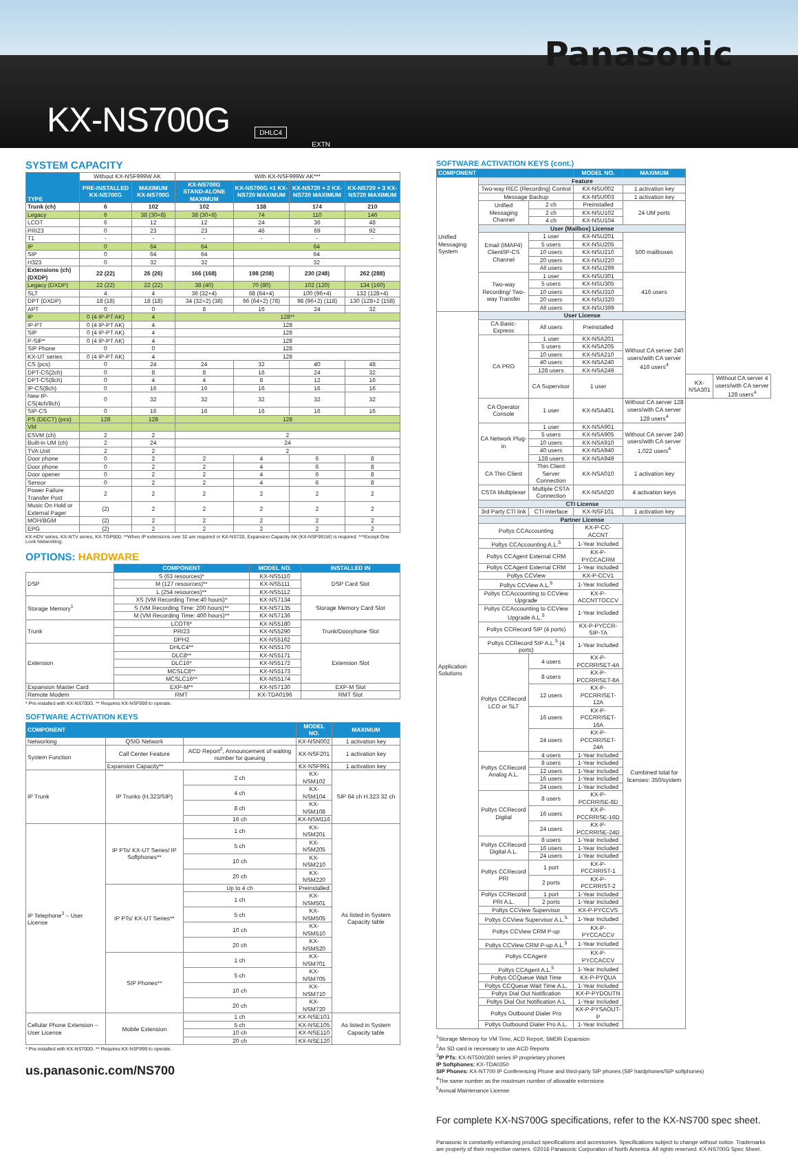KX-NS700G
DHLC4
EXTN
Panasonic
SYSTEM CAPACITY
| TYPE | Without KX-NSF999W AK | | With KX-NSF999W AK*** | | | |
| | PRE-INSTALLED KX-NS700G | MAXIMUM KX-NS700G | KX-NS700G STAND-ALONE MAXIMUM | KX-NS700G +1 KX-NS720 MAXIMUM | KX-NS720 + 2 KX-NS720 MAXIMUM | KX-NS720 + 3 KX-NS720 MAXIMUM |
| Trunk (ch) | 6 | 102 | 102 | 138 | 174 | 210 |
| Legacy | 6 | 38 (30+8) | 38 (30+8) | 74 | 110 | 146 |
| LCOT | 6 | 12 | 12 | 24 | 36 | 48 |
| PRI23 | 0 | 23 | 23 | 46 | 69 | 92 |
| T1 | - | - | - | - | - | - |
| IP | 0 | 64 | 64 | 64 | | |
| SIP | 0 | 64 | 64 | 64 | | |
| H323 | 0 | 32 | 32 | 32 | | |
| Extensions (ch) (DXDP) | 22 (22) | 26 (26) | 166 (168) | 198 (208) | 230 (248) | 262 (288) |
| Legacy (DXDP) | 22 (22) | 22 (22) | 38 (40) | 70 (80) | 102 (120) | 134 (160) |
| SLT | 4 | 4 | 36 (32+4) | 68 (64+4) | 100 (96+4) | 132 (128+4) |
| DPT (DXDP) | 18 (18) | 18 (18) | 34 (32+2) (38) | 66 (64+2) (78) | 98 (96+2) (118) | 130 (128+2 (158) |
| APT | 0 | 0 | 8 | 16 | 24 | 32 |
| IP | 0 (4 IP-PT AK) | 4 | 128** | | | |
| IP-PT | 0 (4 IP-PT AK) | 4 | 128 | | | |
| SIP | 0 (4 IP-PT AK) | 4 | 128 | | | |
| P-SIP* | 0 (4 IP-PT AK) | 4 | 128 | | | |
| SIP Phone | 0 | 0 | 128 | | | |
| KX-UT series | 0 (4 IP-PT AK) | 4 | 128 | | | |
| CS (pcs) | 0 | 24 | 24 | 32 | 40 | 48 |
| DPT-CS(2ch) | 0 | 8 | 8 | 16 | 24 | 32 |
| DPT-CS(8ch) | 0 | 4 | 4 | 8 | 12 | 16 |
| IP-CS(8ch) | 0 | 16 | 16 | 16 | 16 | 16 |
| New IP-CS(4ch/8ch) | 0 | 32 | 32 | 32 | 32 | 32 |
| SIP-CS | 0 | 16 | 16 | 16 | 16 | 16 |
| PS (DECT) (pcs) | 128 | 128 | 128 | | | |
| VM | | | | | | |
| ESVM (ch) | 2 | 2 | 2 | | | |
| Built-in UM (ch) | 2 | 24 | 24 | | | |
| TVA Unit | 2 | 2 | 2 | | | |
| Door phone | 0 | 2 | 2 | 4 | 6 | 8 |
| Door phone | 0 | 2 | 2 | 4 | 6 | 8 |
| Door opener | 0 | 2 | 2 | 4 | 6 | 8 |
| Sensor | 0 | 2 | 2 | 4 | 6 | 8 |
| Power Failure Transfer Post | 2 | 2 | 2 | 2 | 2 | 2 |
| Music On Hold or External Pager | (2) | 2 | 2 | 2 | 2 | 2 |
| MOH/BGM | (2) | 2 | 2 | 2 | 2 | 2 |
| EPG | (2) | 2 | 2 | 2 | 2 | 2 |
KX-HDV series, KX-NTV series, KX-TGP600. **When IP extensions over 32 are required or KX-NS720, Expansion Capacity AK (KX-NSF991W) is required. ***Except One Look Networking.
OPTIONS: HARDWARE
| | COMPONENT | MODEL NO. | INSTALLED IN |
| --- | --- | --- | --- |
| DSP | S (63 resources)* | KX-NS5110 | DSP Card Slot |
| | M (127 resources)** | KX-NS5111 | |
| | L (254 resources)** | KX-NS5112 | |
| Storage Memory<sup>1</sup> | XS (VM Recording Time:40 hours)* | KX-NS7134 | Storage Memory Card Slot |
| | S (VM Recording Time: 200 hours)** | KX-NS7135 | |
| | M (VM Recording Time: 400 hours)** | KX-NS7136 | |
| Trunk | LCOT6* | KX-NS5180 | Trunk/Doorphone Slot |
| | PRI23 | KX-NS5290 | |
| | DPH2 | KX-NS5162 | |
| Extension | DHLC4** | KX-NS5170 | Extension Slot |
| | DLC8** | KX-NS5171 | |
| | DLC16* | KX-NS5172 | |
| | MCSLC8** | KX-NS5173 | |
| | MCSLC16** | KX-NS5174 | |
| Expansion Master Card | EXP-M** | KX-NS7130 | EXP-M Slot |
| Remote Modem | RMT | KX-TDA0196 | RMT Slot |
* Pre-installed with KX-NS700G. ** Requires KX-NSF999 to operate.
SOFTWARE ACTIVATION KEYS
| COMPONENT | | | MODEL NO. | MAXIMUM |
| --- | --- | --- | --- | --- |
| Networking | QSIG Network | | KX-NSN002 | 1 activation key |
| System Function | Call Center Feature | ACD Report<sup>2</sup>, Announcement of waiting number for queuing | KX-NSF201 | 1 activation key |
| | Expansion Capacity** | | KX-NSF991 | 1 activation key |
| IP Trunk | IP Trunks (H.323/SIP) | 2 ch | KX-NSM102 | SIP 64 ch H.323 32 ch |
| | | 4 ch | KX-NSM104 | |
| | | 8 ch | KX-NSM108 | |
| | | 16 ch | KX-NSM116 | |
| IP Telephone<sup>3</sup> – User License | IP PTs/ KX-UT Series/ IP Softphones** | 1 ch | KX-NSM201 | As listed in System Capacity table |
| | | 5 ch | KX-NSM205 | |
| | | 10 ch | KX-NSM210 | |
| | | 20 ch | KX-NSM220 | |
| | IP PTs/ KX-UT Series** | Up to 4 ch | Preinstalled | |
| | | 1 ch | KX-NSM501 | |
| | | 5 ch | KX-NSM505 | |
| | | 10 ch | KX-NSM510 | |
| | | 20 ch | KX-NSM520 | |
| | SIP Phones** | 1 ch | KX-NSM701 | |
| | | 5 ch | KX-NSM705 | |
| | | 10 ch | KX-NSM710 | |
| | | 20 ch | KX-NSM720 | |
| Cellular Phone Extension – User License | Mobile Extension | 1 ch | KX-NSE101 | As listed in System Capacity table |
| | | 5 ch | KX-NSE105 | |
| | | 10 ch | KX-NSE110 | |
| | | 20 ch | KX-NSE120 | |
* Pre-installed with KX-NS700G. ** Requires KX-NSF999 to operate.
us.panasonic.com/NS700
SOFTWARE ACTIVATION KEYS (cont.)
| COMPONENT | | | MODEL NO. | MAXIMUM | | |
| --- | --- | --- | --- | --- | --- | --- |
| Unified Messaging System | Feature | | | | | |
| | Two-way REC (Recording) Control | | KX-NSU002 | 1 activation key | | |
| | Message Backup | | KX-NSU003 | 1 activation key | | |
| | Unified Messaging Channel | 2 ch | Preinstalled | 24 UM ports | | |
| | | 2 ch | KX-NSU102 | | | |
| | | 4 ch | KX-NSU104 | | | |
| | User (Mailbox) License | | | | | |
| | Email (IMAP4) Client/IP-CS Channel | 1 user | KX-NSU201 | 500 mailboxes | | |
| | | 5 users | KX-NSU205 | | | |
| | | 10 users | KX-NSU210 | | | |
| | | 20 users | KX-NSU220 | | | |
| | | All users | KX-NSU299 | | | |
| | Two-way Recording/ Two-way Transfer | 1 user | KX-NSU301 | 416 users | | |
| | | 5 users | KX-NSU305 | | | |
| | | 10 users | KX-NSU310 | | | |
| | | 20 users | KX-NSU320 | | | |
| | | All users | KX-NSU399 | | | |
| Application Solutions | User License | | | | | |
| | CA Basic-Express | All users | Preinstalled | Without CA server 240 users/with CA server 416 users<sup>4</sup> | | |
| | CA PRO | 1 user | KX-NSA201 | | | |
| | | 5 users | KX-NSA205 | | | |
| | | 10 users | KX-NSA210 | | | |
| | | 40 users | KX-NSA240 | | | |
| | | 128 users | KX-NSA249 | | | |
| | | CA Supervisor | 1 user | | KX-NSA301 | Without CA server 4 users/with CA server 128 users<sup>4</sup> |
| | CA Operator Console | 1 user | KX-NSA401 | Without CA server 128 users/with CA server 128 users<sup>4</sup> | | |
| | CA Network Plug-in | 1 user | KX-NSA901 | Without CA server 240 users/with CA server 1,022 users<sup>4</sup> | | |
| | | 5 users | KX-NSA905 | | | |
| | | 10 users | KX-NSA910 | | | |
| | | 40 users | KX-NSA940 | | | |
| | | 128 users | KX-NSA949 | | | |
| | CA Thin Client | Thin Client Server Connection | KX-NSA010 | 1 activation key | | |
| | CSTA Multiplexer | Multiple CSTA Connection | KX-NSA020 | 4 activation keys | | |
| | CTI License | | | | | |
| | 3rd Party CTI link | CTI interface | KX-NSF101 | 1 activation key | | |
| | Partner License | | | | | |
| | Poltys CCAccounting | | KX-P-CC-ACCNT | Combined total for licenses: 350/system | | |
| | Poltys CCAccounting A.L.<sup>5</sup> | | 1-Year Included | | | |
| | Poltys CCAgent External CRM | | KX-P-PYCCACRM | | | |
| | Poltys CCAgent External CRM | | 1-Year Included | | | |
| | Poltys CCView | | KX-P-CCV1 | | | |
| | Poltys CCView A.L.<sup>5</sup> | | 1-Year Included | | | |
| | Poltys CCAccounting to CCView Upgrade | | KX-P-ACCNTTOCCV | | | |
| | Poltys CCAccounting to CCView Upgrade A.L.<sup>5</sup> | | 1-Year Included | | | |
| | Poltys CCRecord SIP (4 ports) | | KX-P-PYCCR-SIP-TA | | | |
| | Poltys CCRecord SIP A.L.<sup>5</sup> (4 ports) | | 1-Year Included | | | |
| | Poltys CCRecord LCO or SLT | 4 users | KX-P-PCCRRISET-4A | | | |
| | | 8 users | KX-P-PCCRRISET-8A | | | |
| | | 12 users | KX-P-PCCRRISET-12A | | | |
| | | 16 users | KX-P-PCCRRISET-16A | | | |
| | | 24 users | KX-P-PCCRRISET-24A | | | |
| | Poltys CCRecord Analog A.L. | 4 users | 1-Year Included | | | |
| | | 8 users | 1-Year Included | | | |
| | | 12 users | 1-Year Included | | | |
| | | 16 users | 1-Year Included | | | |
| | | 24 users | 1-Year Included | | | |
| | Poltys CCRecord Digital | 8 users | KX-P-PCCRRISE-8D | | | |
| | | 16 users | KX-P-PCCRRISE-16D | | | |
| | | 24 users | KX-P-PCCRRISE-24D | | | |
| | Poltys CCRecord Digital A.L. | 8 users | 1-Year Included | | | |
| | | 16 users | 1-Year Included | | | |
| | | 24 users | 1-Year Included | | | |
| | Poltys CCRecord PRI | 1 port | KX-P-PCCRRIST-1 | | | |
| | | 2 ports | KX-P-PCCRRIST-2 | | | |
| | Poltys CCRecord PRI A.L. | 1 port | 1-Year Included | | | |
| | | 2 ports | 1-Year Included | | | |
| | Poltys CCView Supervisor | | KX-P-PYCCVS | | | |
| | Poltys CCView Supervisor A.L.<sup>5</sup> | | 1-Year Included | | | |
| | Poltys CCView CRM P-up | | KX-P-PYCCACCV | | | |
| | Poltys CCView CRM P-up A.L.<sup>5</sup> | | 1-Year Included | | | |
| | Poltys CCAgent | | KX-P-PYCCACCV | | | |
| | Poltys CCAgent A.L.<sup>5</sup> | | 1-Year Included | | | |
| | Poltys CCQueue Wait Time | | KX-P-PYQUA | | | |
| | Poltys CCQueue Wait Time A.L. | | 1-Year Included | | | |
| | Poltys Dial Out Notification | | KX-P-PYDOUTN | | | |
| | Poltys Dial Out Notification A.L | | 1-Year Included | | | |
| | Poltys Outbound Dialer Pro | | KX-P-PYSAOUT-P | | | |
| | Poltys Outbound Dialer Pro A.L. | | 1-Year Included | | | |
<sup>1</sup> Storage Memory for VM Time, ACD Report, SMDR Expansion
<sup>2</sup> An SD card is necessary to use ACD Reports
<sup>3</sup> IP PTs: KX-NT500/300 series IP proprietary phones
IP Softphones: KX-TDA0350
SIP Phones: KX-NT700 IP Conferencing Phone and third-party SIP phones (SIP hardphones/SIP softphones)
<sup>4</sup> The same number as the maximum number of allowable extensions
<sup>5</sup> Annual Maintenance License
For complete KX-NS700G specifications, refer to the KX-NS700 spec sheet.
Panasonic is constantly enhancing product specifications and accessories. Specifications subject to change without notice. Trademarks are property of their respective owners. ©2016 Panasonic Corporation of North America. All rights reserved. KX-NS700G Spec Sheet.